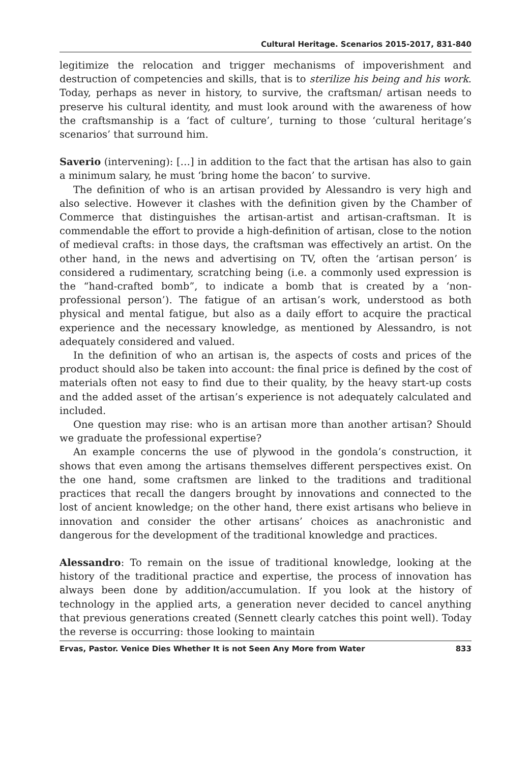Cultural Heritage. Scenarios 2015-2017, 831-840
legitimize the relocation and trigger mechanisms of impoverishment and destruction of competencies and skills, that is to sterilize his being and his work. Today, perhaps as never in history, to survive, the craftsman/ artisan needs to preserve his cultural identity, and must look around with the awareness of how the craftsmanship is a ‘fact of culture’, turning to those ‘cultural heritage’s scenarios’ that surround him.
Saverio (intervening): […] in addition to the fact that the artisan has also to gain a minimum salary, he must ‘bring home the bacon’ to survive.
The definition of who is an artisan provided by Alessandro is very high and also selective. However it clashes with the definition given by the Chamber of Commerce that distinguishes the artisan-artist and artisan-craftsman. It is commendable the effort to provide a high-definition of artisan, close to the notion of medieval crafts: in those days, the craftsman was effectively an artist. On the other hand, in the news and advertising on TV, often the ‘artisan person’ is considered a rudimentary, scratching being (i.e. a commonly used expression is the “hand-crafted bomb”, to indicate a bomb that is created by a ‘non-professional person’). The fatigue of an artisan’s work, understood as both physical and mental fatigue, but also as a daily effort to acquire the practical experience and the necessary knowledge, as mentioned by Alessandro, is not adequately considered and valued.
In the definition of who an artisan is, the aspects of costs and prices of the product should also be taken into account: the final price is defined by the cost of materials often not easy to find due to their quality, by the heavy start-up costs and the added asset of the artisan’s experience is not adequately calculated and included.
One question may rise: who is an artisan more than another artisan? Should we graduate the professional expertise?
An example concerns the use of plywood in the gondola’s construction, it shows that even among the artisans themselves different perspectives exist. On the one hand, some craftsmen are linked to the traditions and traditional practices that recall the dangers brought by innovations and connected to the lost of ancient knowledge; on the other hand, there exist artisans who believe in innovation and consider the other artisans’ choices as anachronistic and dangerous for the development of the traditional knowledge and practices.
Alessandro: To remain on the issue of traditional knowledge, looking at the history of the traditional practice and expertise, the process of innovation has always been done by addition/accumulation. If you look at the history of technology in the applied arts, a generation never decided to cancel anything that previous generations created (Sennett clearly catches this point well). Today the reverse is occurring: those looking to maintain
Ervas, Pastor. Venice Dies Whether It is not Seen Any More from Water 833